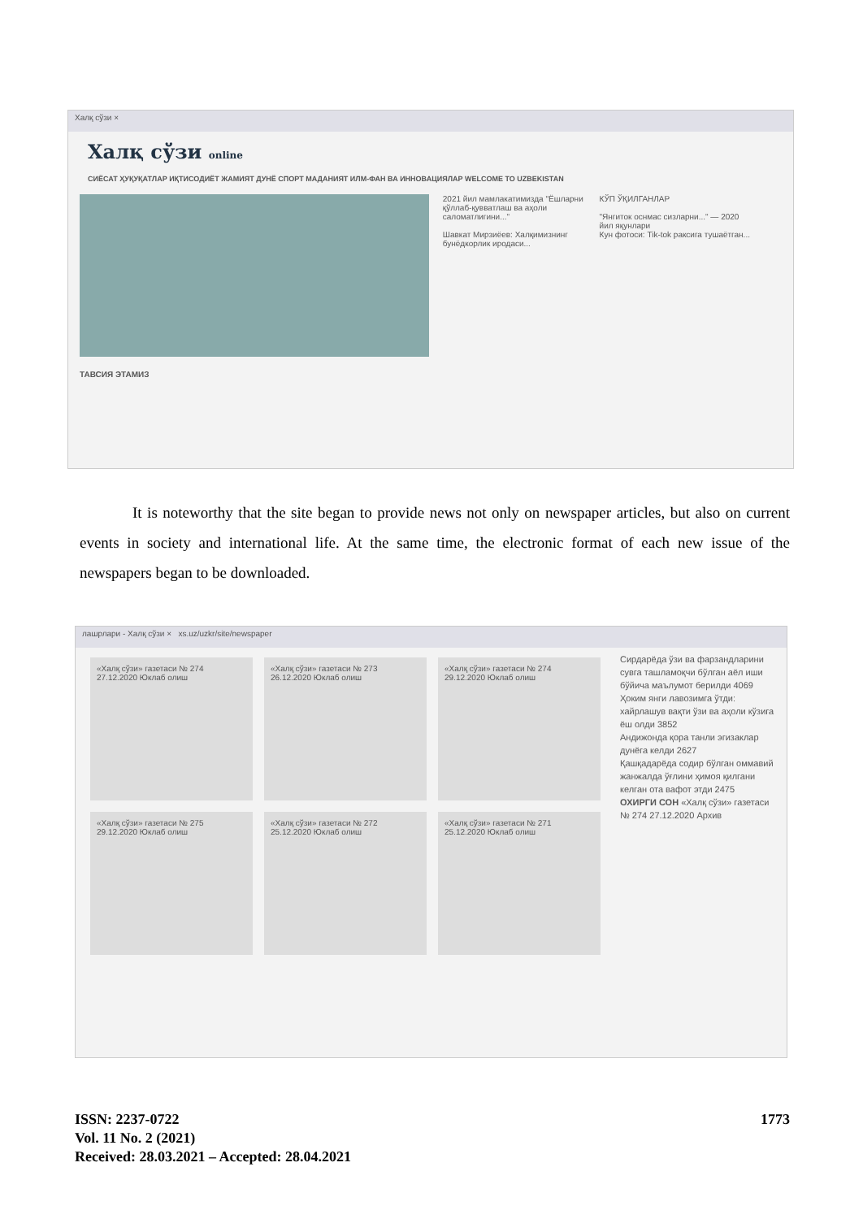Халқ сўзи ×
Халқ сўзи online
СИЁСАТ ҲУҚУҚАТЛАР ИҚТИСОДИЁТ ЖАМИЯТ ДУНЁ СПОРТ МАДАНИЯТ ИЛМ-ФАН ВА ИННОВАЦИЯЛАР WELCOME TO UZBEKISTAN
2021 йил мамлакатимизда "Ёшларни қўллаб-қувватлаш ва аҳоли саломатлигини..."
Шавкат Мирзиёев: Халқимизнинг бунёдкорлик иродаси...
КЎП ЎҚИЛГАНЛАР
"Янгиток оснмас сизларни..." — 2020 йил яқунлари
Кун фотоси: Tik-tok ракcига тушаётган...
ТАВСИЯ ЭТАМИЗ
It is noteworthy that the site began to provide news not only on newspaper articles, but also on current events in society and international life. At the same time, the electronic format of each new issue of the newspapers began to be downloaded.
лашрлари - Халқ сўзи × xs.uz/uzkr/site/newspaper
«Халқ сўзи» газетаси № 274 27.12.2020 Юклаб олиш
«Халқ сўзи» газетаси № 273 26.12.2020 Юклаб олиш
«Халқ сўзи» газетаси № 274 29.12.2020 Юклаб олиш
«Халқ сўзи» газетаси № 275 29.12.2020 Юклаб олиш
«Халқ сўзи» газетаси № 272 25.12.2020 Юклаб олиш
«Халқ сўзи» газетаси № 271 25.12.2020 Юклаб олиш
Сирдарёда ўзи ва фарзандларини сувга ташламоқчи бўлган аёл иши бўйича маълумот берилди 4069
Ҳоким янги лавозимга ўтди: хайрлашув вақти ўзи ва аҳоли кўзига ёш олди 3852
Андижонда қора танли эгизаклар дунёга келди 2627
Қашқадарёда содир бўлган оммавий жанжалда ўғлини ҳимоя қилгани келган ота вафот этди 2475
ОХИРГИ СОН «Халқ сўзи» газетаси № 274 27.12.2020 Архив
1773 ISSN: 2237-0722
Vol. 11 No. 2 (2021)
Received: 28.03.2021 – Accepted: 28.04.2021